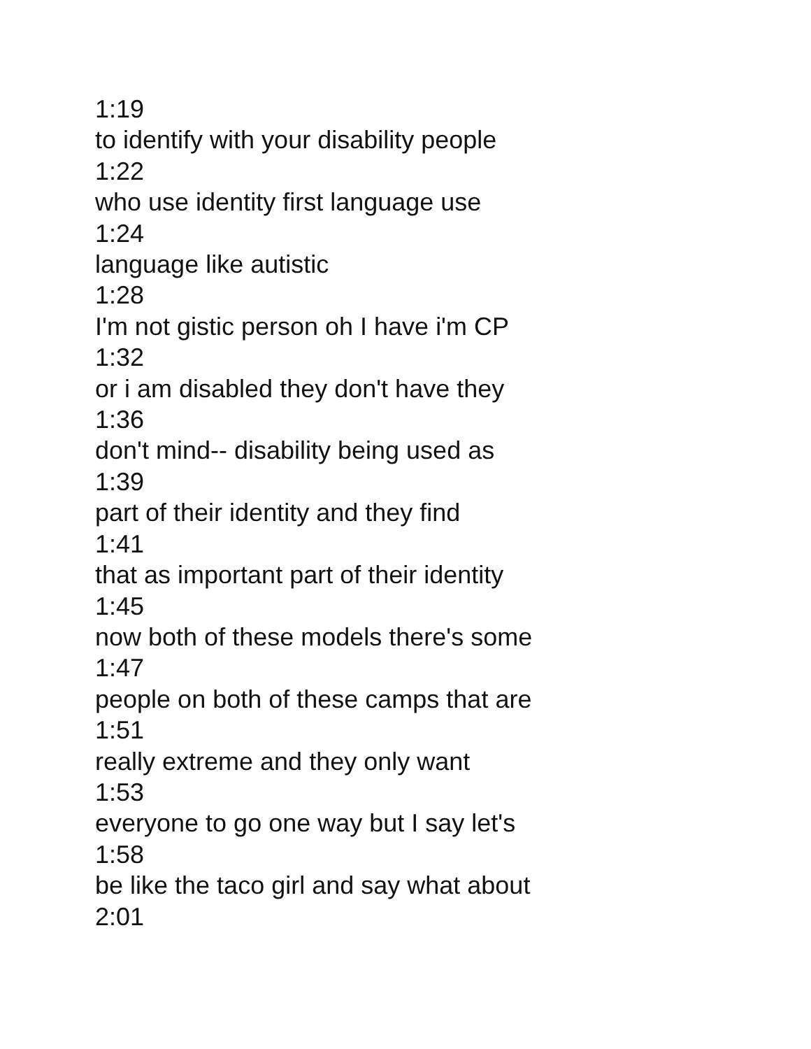1:19
to identify with your disability people
1:22
who use identity first language use
1:24
language like autistic
1:28
I'm not gistic person oh I have i'm CP
1:32
or i am disabled they don't have they
1:36
don't mind-- disability being used as
1:39
part of their identity and they find
1:41
that as important part of their identity
1:45
now both of these models there's some
1:47
people on both of these camps that are
1:51
really extreme and they only want
1:53
everyone to go one way but I say let's
1:58
be like the taco girl and say what about
2:01